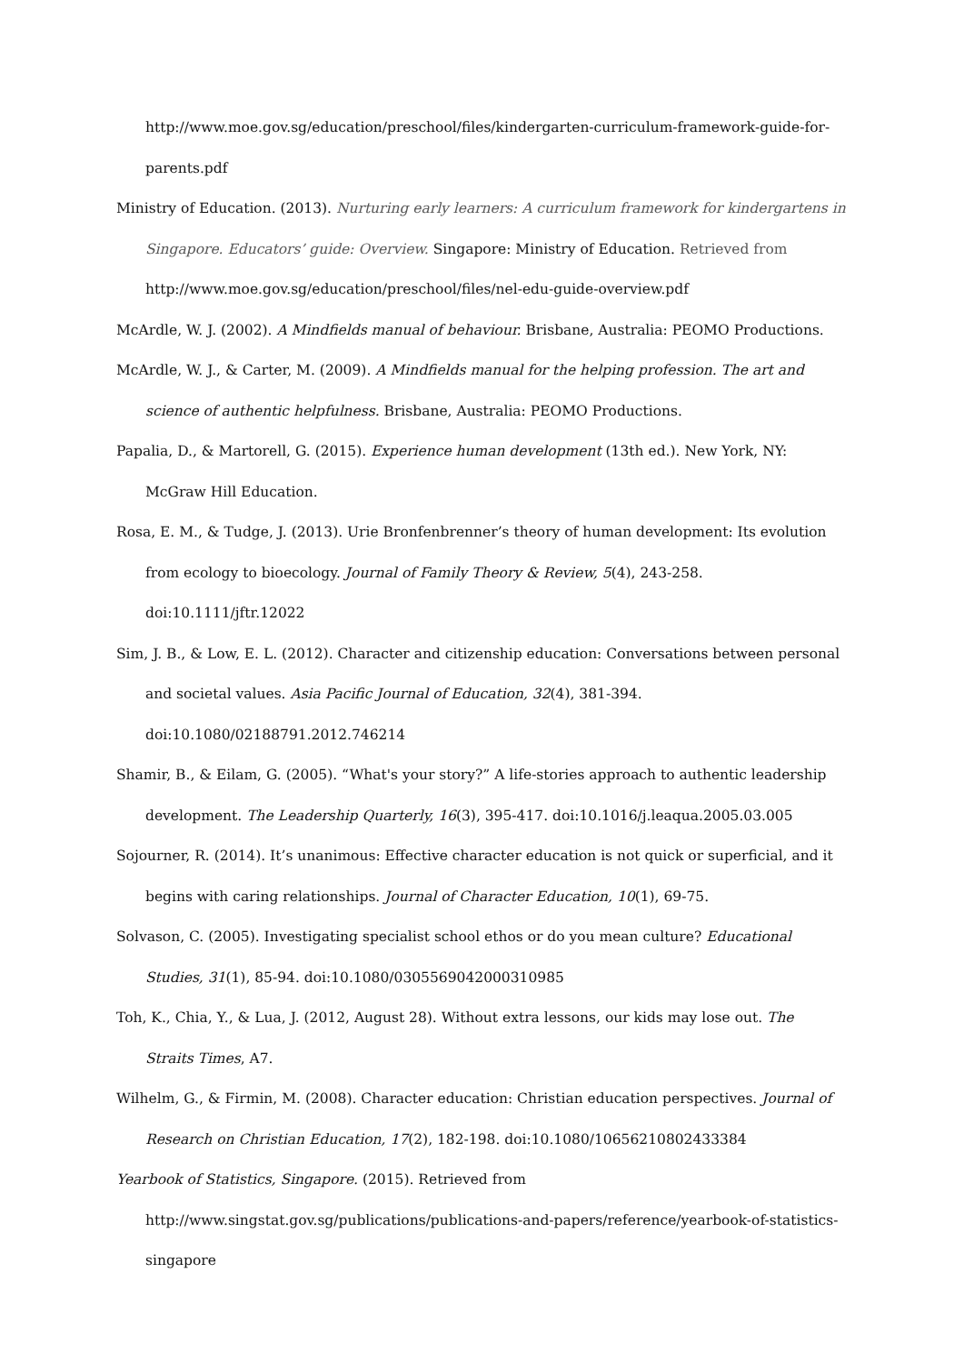http://www.moe.gov.sg/education/preschool/files/kindergarten-curriculum-framework-guide-for-parents.pdf
Ministry of Education. (2013). Nurturing early learners: A curriculum framework for kindergartens in Singapore. Educators’ guide: Overview. Singapore: Ministry of Education. Retrieved from http://www.moe.gov.sg/education/preschool/files/nel-edu-guide-overview.pdf
McArdle, W. J. (2002). A Mindfields manual of behaviour. Brisbane, Australia: PEOMO Productions.
McArdle, W. J., & Carter, M. (2009). A Mindfields manual for the helping profession. The art and science of authentic helpfulness. Brisbane, Australia: PEOMO Productions.
Papalia, D., & Martorell, G. (2015). Experience human development (13th ed.). New York, NY: McGraw Hill Education.
Rosa, E. M., & Tudge, J. (2013). Urie Bronfenbrenner’s theory of human development: Its evolution from ecology to bioecology. Journal of Family Theory & Review, 5(4), 243-258. doi:10.1111/jftr.12022
Sim, J. B., & Low, E. L. (2012). Character and citizenship education: Conversations between personal and societal values. Asia Pacific Journal of Education, 32(4), 381-394. doi:10.1080/02188791.2012.746214
Shamir, B., & Eilam, G. (2005). “What's your story?” A life-stories approach to authentic leadership development. The Leadership Quarterly, 16(3), 395-417. doi:10.1016/j.leaqua.2005.03.005
Sojourner, R. (2014). It’s unanimous: Effective character education is not quick or superficial, and it begins with caring relationships. Journal of Character Education, 10(1), 69-75.
Solvason, C. (2005). Investigating specialist school ethos or do you mean culture? Educational Studies, 31(1), 85-94. doi:10.1080/0305569042000310985
Toh, K., Chia, Y., & Lua, J. (2012, August 28). Without extra lessons, our kids may lose out. The Straits Times, A7.
Wilhelm, G., & Firmin, M. (2008). Character education: Christian education perspectives. Journal of Research on Christian Education, 17(2), 182-198. doi:10.1080/10656210802433384
Yearbook of Statistics, Singapore. (2015). Retrieved from http://www.singstat.gov.sg/publications/publications-and-papers/reference/yearbook-of-statistics-singapore